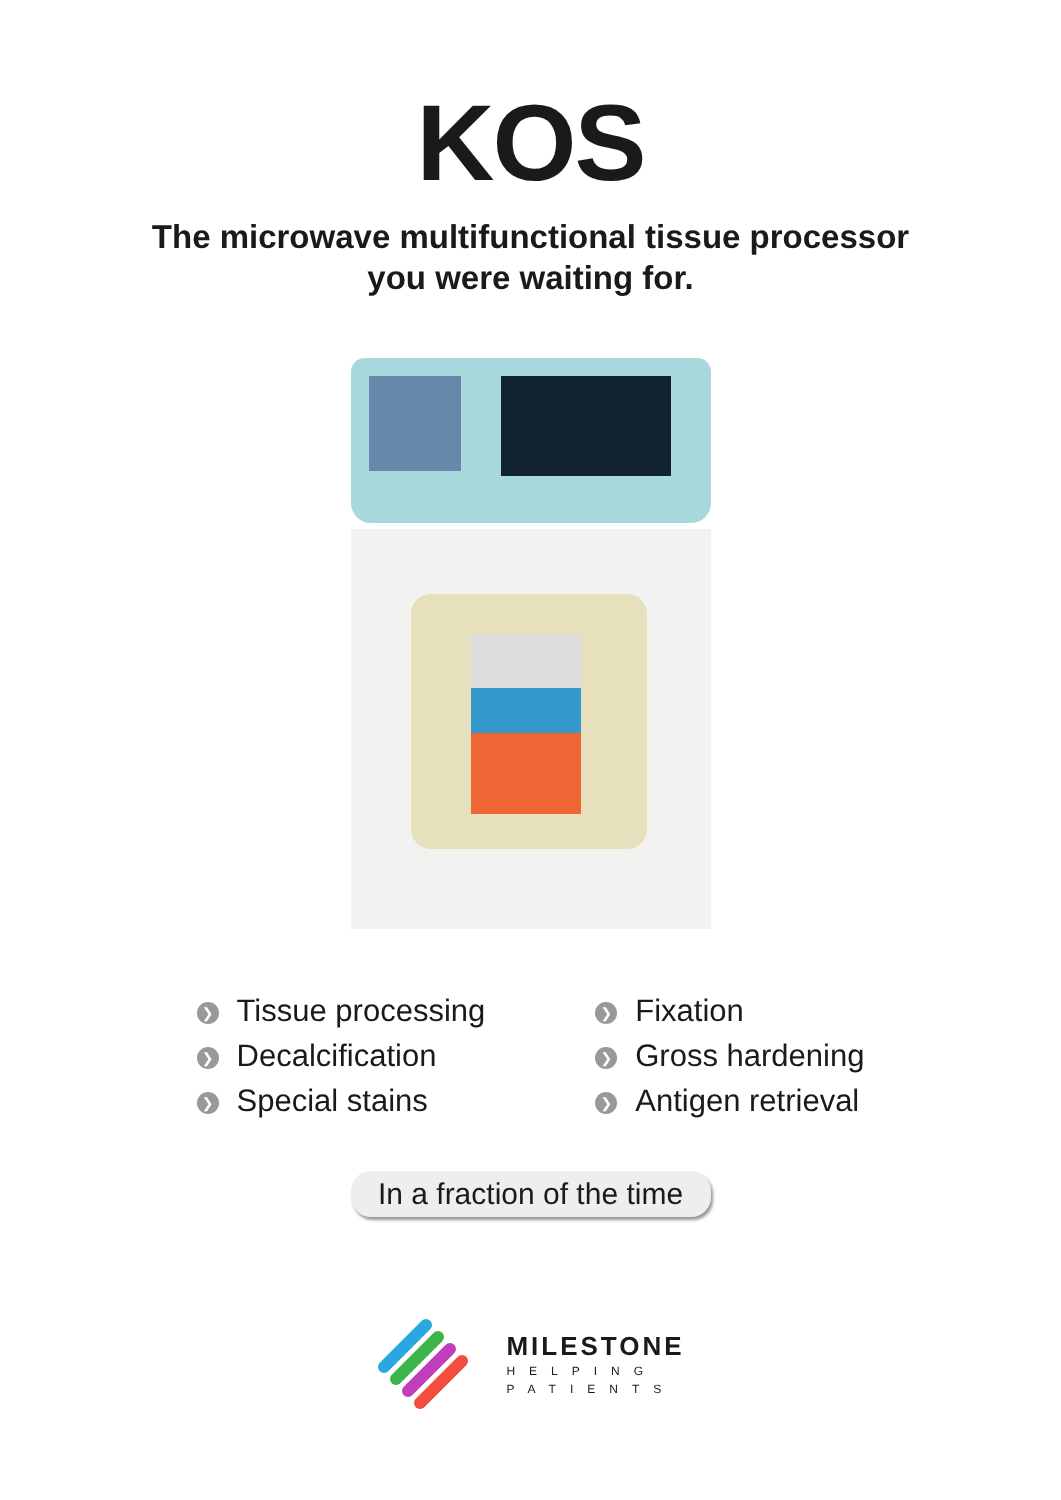KOS
The microwave multifunctional tissue processor
you were waiting for.
❯ Tissue processing
❯ Decalcification
❯ Special stains
❯ Fixation
❯ Gross hardening
❯ Antigen retrieval
In a fraction of the time
MILESTONE
HELPING
PATIENTS